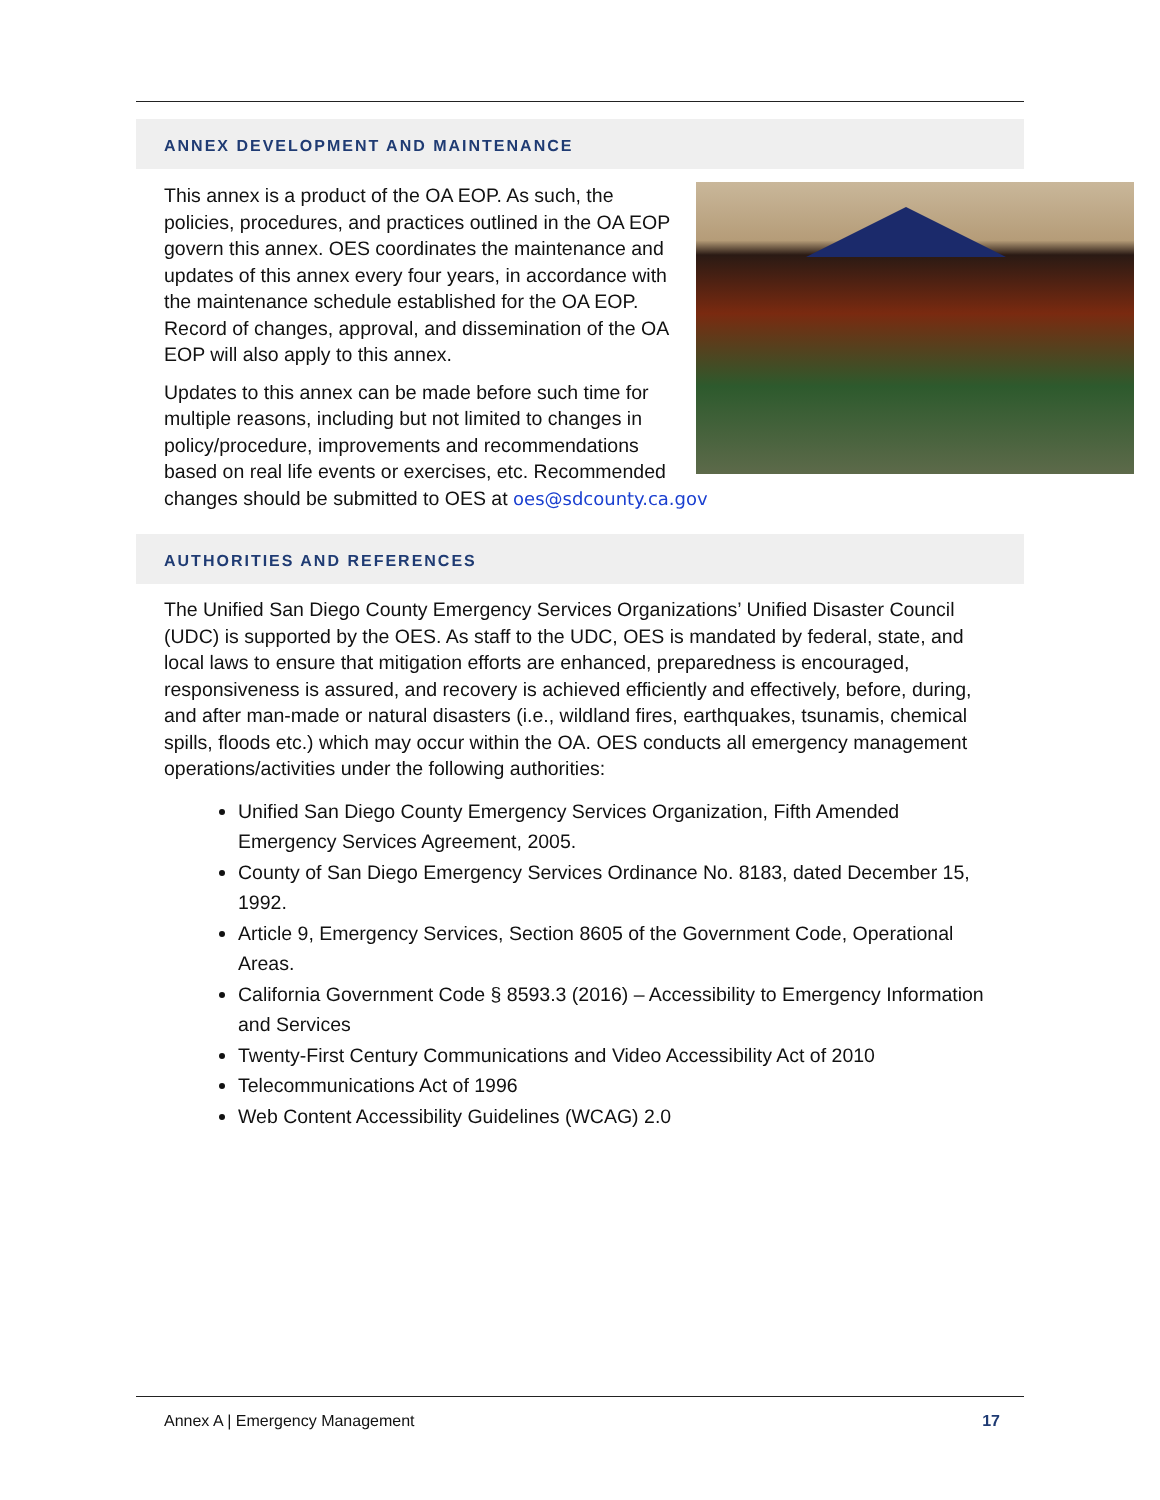ANNEX DEVELOPMENT AND MAINTENANCE
This annex is a product of the OA EOP. As such, the policies, procedures, and practices outlined in the OA EOP govern this annex. OES coordinates the maintenance and updates of this annex every four years, in accordance with the maintenance schedule established for the OA EOP. Record of changes, approval, and dissemination of the OA EOP will also apply to this annex.
Updates to this annex can be made before such time for multiple reasons, including but not limited to changes in policy/procedure, improvements and recommendations based on real life events or exercises, etc. Recommended changes should be submitted to OES at oes@sdcounty.ca.gov
AUTHORITIES AND REFERENCES
The Unified San Diego County Emergency Services Organizations’ Unified Disaster Council (UDC) is supported by the OES. As staff to the UDC, OES is mandated by federal, state, and local laws to ensure that mitigation efforts are enhanced, preparedness is encouraged, responsiveness is assured, and recovery is achieved efficiently and effectively, before, during, and after man-made or natural disasters (i.e., wildland fires, earthquakes, tsunamis, chemical spills, floods etc.) which may occur within the OA. OES conducts all emergency management operations/activities under the following authorities:
Unified San Diego County Emergency Services Organization, Fifth Amended Emergency Services Agreement, 2005.
County of San Diego Emergency Services Ordinance No. 8183, dated December 15, 1992.
Article 9, Emergency Services, Section 8605 of the Government Code, Operational Areas.
California Government Code § 8593.3 (2016) – Accessibility to Emergency Information and Services
Twenty-First Century Communications and Video Accessibility Act of 2010
Telecommunications Act of 1996
Web Content Accessibility Guidelines (WCAG) 2.0
Annex A | Emergency Management 17